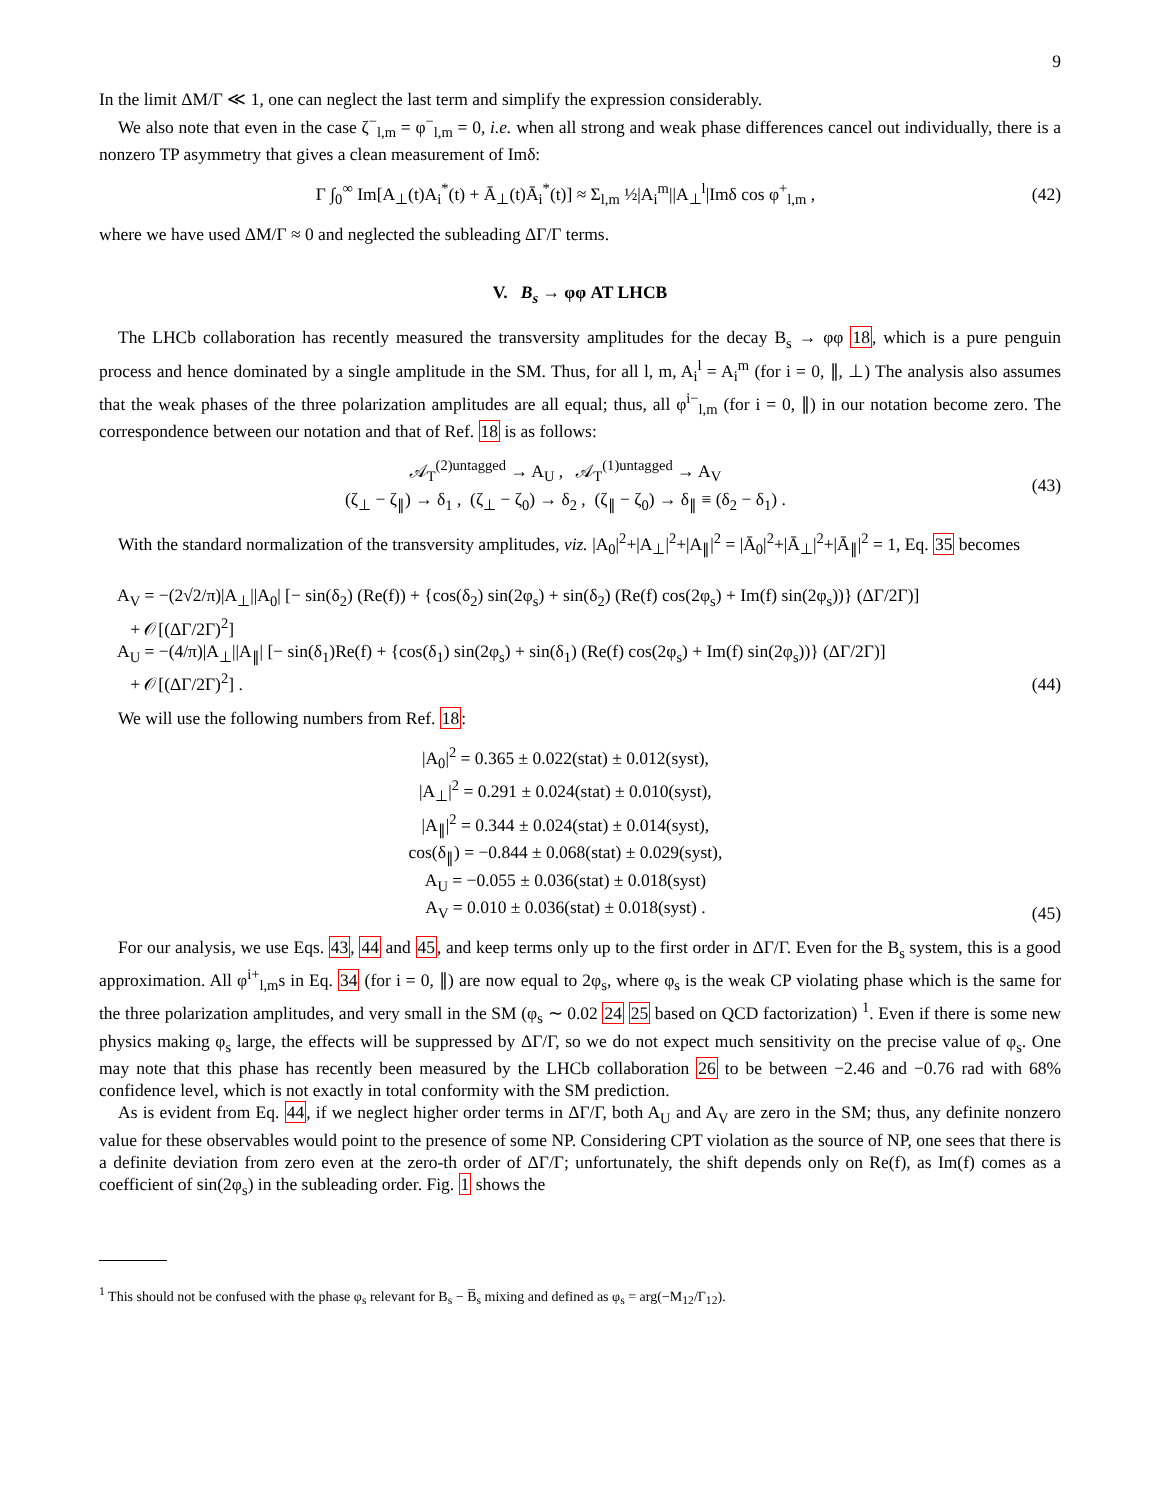9
In the limit ΔM/Γ ≪ 1, one can neglect the last term and simplify the expression considerably.
We also note that even in the case ζ<sup>−</sup><sub>l,m</sub> = φ<sup>−</sup><sub>l,m</sub> = 0, i.e. when all strong and weak phase differences cancel out individually, there is a nonzero TP asymmetry that gives a clean measurement of Imδ:
Γ ∫<sub>0</sub><sup>∞</sup> Im[A<sub>⊥</sub>(t)A<sub>i</sub><sup>*</sup>(t) + Ā<sub>⊥</sub>(t)Ā<sub>i</sub><sup>*</sup>(t)] ≈ Σ<sub>l,m</sub> ½|A<sub>i</sub><sup>m</sup>||A<sub>⊥</sub><sup>l</sup>|Imδ cos φ<sup>+</sup><sub>l,m</sub> , (42)
where we have used ΔM/Γ ≈ 0 and neglected the subleading ΔΓ/Γ terms.
V. B<sub>s</sub> → φφ AT LHCB
The LHCb collaboration has recently measured the transversity amplitudes for the decay B<sub>s</sub> → φφ 18, which is a pure penguin process and hence dominated by a single amplitude in the SM. Thus, for all l, m, A<sub>i</sub><sup>l</sup> = A<sub>i</sub><sup>m</sup> (for i = 0, ∥, ⊥) The analysis also assumes that the weak phases of the three polarization amplitudes are all equal; thus, all φ<sup>i−</sup><sub>l,m</sub> (for i = 0, ∥) in our notation become zero. The correspondence between our notation and that of Ref. 18 is as follows:
𝒜<sub>T</sub><sup>(2)untagged</sup> → A<sub>U</sub> , 𝒜<sub>T</sub><sup>(1)untagged</sup> → A<sub>V</sub>
(ζ<sub>⊥</sub> − ζ<sub>∥</sub>) → δ<sub>1</sub> , (ζ<sub>⊥</sub> − ζ<sub>0</sub>) → δ<sub>2</sub> , (ζ<sub>∥</sub> − ζ<sub>0</sub>) → δ<sub>∥</sub> ≡ (δ<sub>2</sub> − δ<sub>1</sub>) . (43)
With the standard normalization of the transversity amplitudes, viz. |A<sub>0</sub>|<sup>2</sup>+|A<sub>⊥</sub>|<sup>2</sup>+|A<sub>∥</sub>|<sup>2</sup> = |Ā<sub>0</sub>|<sup>2</sup>+|Ā<sub>⊥</sub>|<sup>2</sup>+|Ā<sub>∥</sub>|<sup>2</sup> = 1, Eq. 35 becomes
A<sub>V</sub> = −(2√2/π)|A<sub>⊥</sub>||A<sub>0</sub>| [− sin(δ<sub>2</sub>) (Re(f)) + {cos(δ<sub>2</sub>) sin(2φ<sub>s</sub>) + sin(δ<sub>2</sub>) (Re(f) cos(2φ<sub>s</sub>) + Im(f) sin(2φ<sub>s</sub>))} (ΔΓ/2Γ)]
+ 𝒪[(ΔΓ/2Γ)<sup>2</sup>]
A<sub>U</sub> = −(4/π)|A<sub>⊥</sub>||A<sub>∥</sub>| [− sin(δ<sub>1</sub>)Re(f) + {cos(δ<sub>1</sub>) sin(2φ<sub>s</sub>) + sin(δ<sub>1</sub>) (Re(f) cos(2φ<sub>s</sub>) + Im(f) sin(2φ<sub>s</sub>))} (ΔΓ/2Γ)]
+ 𝒪[(ΔΓ/2Γ)<sup>2</sup>] . (44)
We will use the following numbers from Ref. 18:
|A<sub>0</sub>|<sup>2</sup> = 0.365 ± 0.022(stat) ± 0.012(syst),
|A<sub>⊥</sub>|<sup>2</sup> = 0.291 ± 0.024(stat) ± 0.010(syst),
|A<sub>∥</sub>|<sup>2</sup> = 0.344 ± 0.024(stat) ± 0.014(syst),
cos(δ<sub>∥</sub>) = −0.844 ± 0.068(stat) ± 0.029(syst),
A<sub>U</sub> = −0.055 ± 0.036(stat) ± 0.018(syst)
A<sub>V</sub> = 0.010 ± 0.036(stat) ± 0.018(syst) . (45)
For our analysis, we use Eqs. 43, 44 and 45, and keep terms only up to the first order in ΔΓ/Γ. Even for the B<sub>s</sub> system, this is a good approximation. All φ<sup>i+</sup><sub>l,m</sub>s in Eq. 34 (for i = 0, ∥) are now equal to 2φ<sub>s</sub>, where φ<sub>s</sub> is the weak CP violating phase which is the same for the three polarization amplitudes, and very small in the SM (φ<sub>s</sub> ∼ 0.02 24 25 based on QCD factorization) <sup>1</sup>. Even if there is some new physics making φ<sub>s</sub> large, the effects will be suppressed by ΔΓ/Γ, so we do not expect much sensitivity on the precise value of φ<sub>s</sub>. One may note that this phase has recently been measured by the LHCb collaboration 26 to be between −2.46 and −0.76 rad with 68% confidence level, which is not exactly in total conformity with the SM prediction.
As is evident from Eq. 44, if we neglect higher order terms in ΔΓ/Γ, both A<sub>U</sub> and A<sub>V</sub> are zero in the SM; thus, any definite nonzero value for these observables would point to the presence of some NP. Considering CPT violation as the source of NP, one sees that there is a definite deviation from zero even at the zero-th order of ΔΓ/Γ; unfortunately, the shift depends only on Re(f), as Im(f) comes as a coefficient of sin(2φ<sub>s</sub>) in the subleading order. Fig. 1 shows the
<sup>1</sup> This should not be confused with the phase φ<sub>s</sub> relevant for B<sub>s</sub> − B̅<sub>s</sub> mixing and defined as φ<sub>s</sub> = arg(−M<sub>12</sub>/Γ<sub>12</sub>).